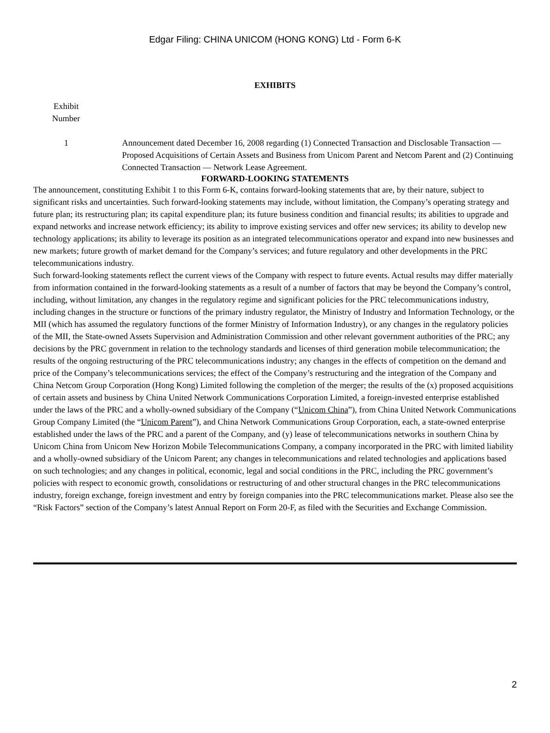Edgar Filing: CHINA UNICOM (HONG KONG) Ltd - Form 6-K
EXHIBITS
| Exhibit Number | |
| 1 | Announcement dated December 16, 2008 regarding (1) Connected Transaction and Disclosable Transaction — Proposed Acquisitions of Certain Assets and Business from Unicom Parent and Netcom Parent and (2) Continuing Connected Transaction — Network Lease Agreement. |
FORWARD-LOOKING STATEMENTS
The announcement, constituting Exhibit 1 to this Form 6-K, contains forward-looking statements that are, by their nature, subject to significant risks and uncertainties. Such forward-looking statements may include, without limitation, the Company’s operating strategy and future plan; its restructuring plan; its capital expenditure plan; its future business condition and financial results; its abilities to upgrade and expand networks and increase network efficiency; its ability to improve existing services and offer new services; its ability to develop new technology applications; its ability to leverage its position as an integrated telecommunications operator and expand into new businesses and new markets; future growth of market demand for the Company’s services; and future regulatory and other developments in the PRC telecommunications industry.
Such forward-looking statements reflect the current views of the Company with respect to future events. Actual results may differ materially from information contained in the forward-looking statements as a result of a number of factors that may be beyond the Company’s control, including, without limitation, any changes in the regulatory regime and significant policies for the PRC telecommunications industry, including changes in the structure or functions of the primary industry regulator, the Ministry of Industry and Information Technology, or the MII (which has assumed the regulatory functions of the former Ministry of Information Industry), or any changes in the regulatory policies of the MII, the State-owned Assets Supervision and Administration Commission and other relevant government authorities of the PRC; any decisions by the PRC government in relation to the technology standards and licenses of third generation mobile telecommunication; the results of the ongoing restructuring of the PRC telecommunications industry; any changes in the effects of competition on the demand and price of the Company’s telecommunications services; the effect of the Company’s restructuring and the integration of the Company and China Netcom Group Corporation (Hong Kong) Limited following the completion of the merger; the results of the (x) proposed acquisitions of certain assets and business by China United Network Communications Corporation Limited, a foreign-invested enterprise established under the laws of the PRC and a wholly-owned subsidiary of the Company (“Unicom China”), from China United Network Communications Group Company Limited (the “Unicom Parent”), and China Network Communications Group Corporation, each, a state-owned enterprise established under the laws of the PRC and a parent of the Company, and (y) lease of telecommunications networks in southern China by Unicom China from Unicom New Horizon Mobile Telecommunications Company, a company incorporated in the PRC with limited liability and a wholly-owned subsidiary of the Unicom Parent; any changes in telecommunications and related technologies and applications based on such technologies; and any changes in political, economic, legal and social conditions in the PRC, including the PRC government’s policies with respect to economic growth, consolidations or restructuring of and other structural changes in the PRC telecommunications industry, foreign exchange, foreign investment and entry by foreign companies into the PRC telecommunications market. Please also see the “Risk Factors” section of the Company’s latest Annual Report on Form 20-F, as filed with the Securities and Exchange Commission.
2